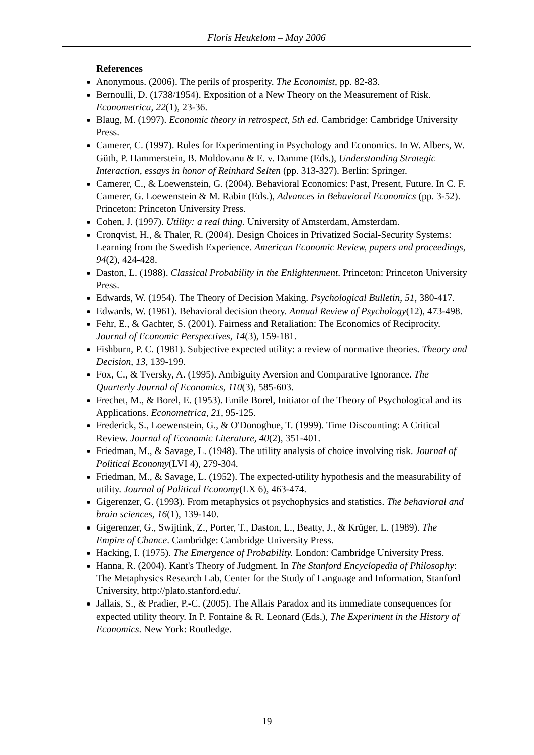Floris Heukelom – May 2006
References
Anonymous. (2006). The perils of prosperity. The Economist, pp. 82-83.
Bernoulli, D. (1738/1954). Exposition of a New Theory on the Measurement of Risk. Econometrica, 22(1), 23-36.
Blaug, M. (1997). Economic theory in retrospect, 5th ed. Cambridge: Cambridge University Press.
Camerer, C. (1997). Rules for Experimenting in Psychology and Economics. In W. Albers, W. Güth, P. Hammerstein, B. Moldovanu & E. v. Damme (Eds.), Understanding Strategic Interaction, essays in honor of Reinhard Selten (pp. 313-327). Berlin: Springer.
Camerer, C., & Loewenstein, G. (2004). Behavioral Economics: Past, Present, Future. In C. F. Camerer, G. Loewenstein & M. Rabin (Eds.), Advances in Behavioral Economics (pp. 3-52). Princeton: Princeton University Press.
Cohen, J. (1997). Utility: a real thing. University of Amsterdam, Amsterdam.
Cronqvist, H., & Thaler, R. (2004). Design Choices in Privatized Social-Security Systems: Learning from the Swedish Experience. American Economic Review, papers and proceedings, 94(2), 424-428.
Daston, L. (1988). Classical Probability in the Enlightenment. Princeton: Princeton University Press.
Edwards, W. (1954). The Theory of Decision Making. Psychological Bulletin, 51, 380-417.
Edwards, W. (1961). Behavioral decision theory. Annual Review of Psychology(12), 473-498.
Fehr, E., & Gachter, S. (2001). Fairness and Retaliation: The Economics of Reciprocity. Journal of Economic Perspectives, 14(3), 159-181.
Fishburn, P. C. (1981). Subjective expected utility: a review of normative theories. Theory and Decision, 13, 139-199.
Fox, C., & Tversky, A. (1995). Ambiguity Aversion and Comparative Ignorance. The Quarterly Journal of Economics, 110(3), 585-603.
Frechet, M., & Borel, E. (1953). Emile Borel, Initiator of the Theory of Psychological and its Applications. Econometrica, 21, 95-125.
Frederick, S., Loewenstein, G., & O'Donoghue, T. (1999). Time Discounting: A Critical Review. Journal of Economic Literature, 40(2), 351-401.
Friedman, M., & Savage, L. (1948). The utility analysis of choice involving risk. Journal of Political Economy(LVI 4), 279-304.
Friedman, M., & Savage, L. (1952). The expected-utility hypothesis and the measurability of utility. Journal of Political Economy(LX 6), 463-474.
Gigerenzer, G. (1993). From metaphysics ot psychophysics and statistics. The behavioral and brain sciences, 16(1), 139-140.
Gigerenzer, G., Swijtink, Z., Porter, T., Daston, L., Beatty, J., & Krüger, L. (1989). The Empire of Chance. Cambridge: Cambridge University Press.
Hacking, I. (1975). The Emergence of Probability. London: Cambridge University Press.
Hanna, R. (2004). Kant's Theory of Judgment. In The Stanford Encyclopedia of Philosophy: The Metaphysics Research Lab, Center for the Study of Language and Information, Stanford University, http://plato.stanford.edu/.
Jallais, S., & Pradier, P.-C. (2005). The Allais Paradox and its immediate consequences for expected utility theory. In P. Fontaine & R. Leonard (Eds.), The Experiment in the History of Economics. New York: Routledge.
19